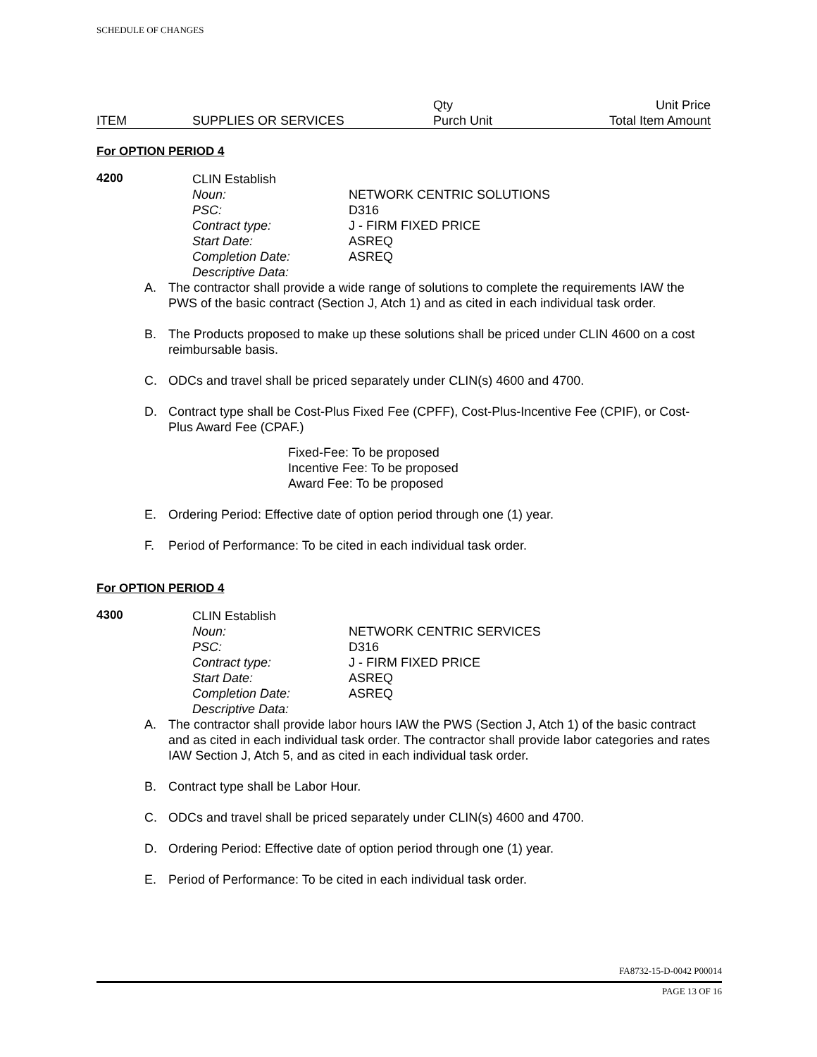SCHEDULE OF CHANGES
| | | Qty | Unit Price |
| ITEM | SUPPLIES OR SERVICES | Purch Unit | Total Item Amount |
For OPTION PERIOD 4
4200
| CLIN Establish | |
| Noun: | NETWORK CENTRIC SOLUTIONS |
| PSC: | D316 |
| Contract type: | J - FIRM FIXED PRICE |
| Start Date: | ASREQ |
| Completion Date: | ASREQ |
| Descriptive Data: | |
A. The contractor shall provide a wide range of solutions to complete the requirements IAW the PWS of the basic contract (Section J, Atch 1) and as cited in each individual task order.
B. The Products proposed to make up these solutions shall be priced under CLIN 4600 on a cost reimbursable basis.
C. ODCs and travel shall be priced separately under CLIN(s) 4600 and 4700.
D. Contract type shall be Cost-Plus Fixed Fee (CPFF), Cost-Plus-Incentive Fee (CPIF), or Cost-Plus Award Fee (CPAF.)
Fixed-Fee: To be proposed
Incentive Fee: To be proposed
Award Fee: To be proposed
E. Ordering Period: Effective date of option period through one (1) year.
F. Period of Performance: To be cited in each individual task order.
For OPTION PERIOD 4
4300
| CLIN Establish | |
| Noun: | NETWORK CENTRIC SERVICES |
| PSC: | D316 |
| Contract type: | J - FIRM FIXED PRICE |
| Start Date: | ASREQ |
| Completion Date: | ASREQ |
| Descriptive Data: | |
A. The contractor shall provide labor hours IAW the PWS (Section J, Atch 1) of the basic contract and as cited in each individual task order. The contractor shall provide labor categories and rates IAW Section J, Atch 5, and as cited in each individual task order.
B. Contract type shall be Labor Hour.
C. ODCs and travel shall be priced separately under CLIN(s) 4600 and 4700.
D. Ordering Period: Effective date of option period through one (1) year.
E. Period of Performance: To be cited in each individual task order.
FA8732-15-D-0042 P00014
PAGE 13 OF 16